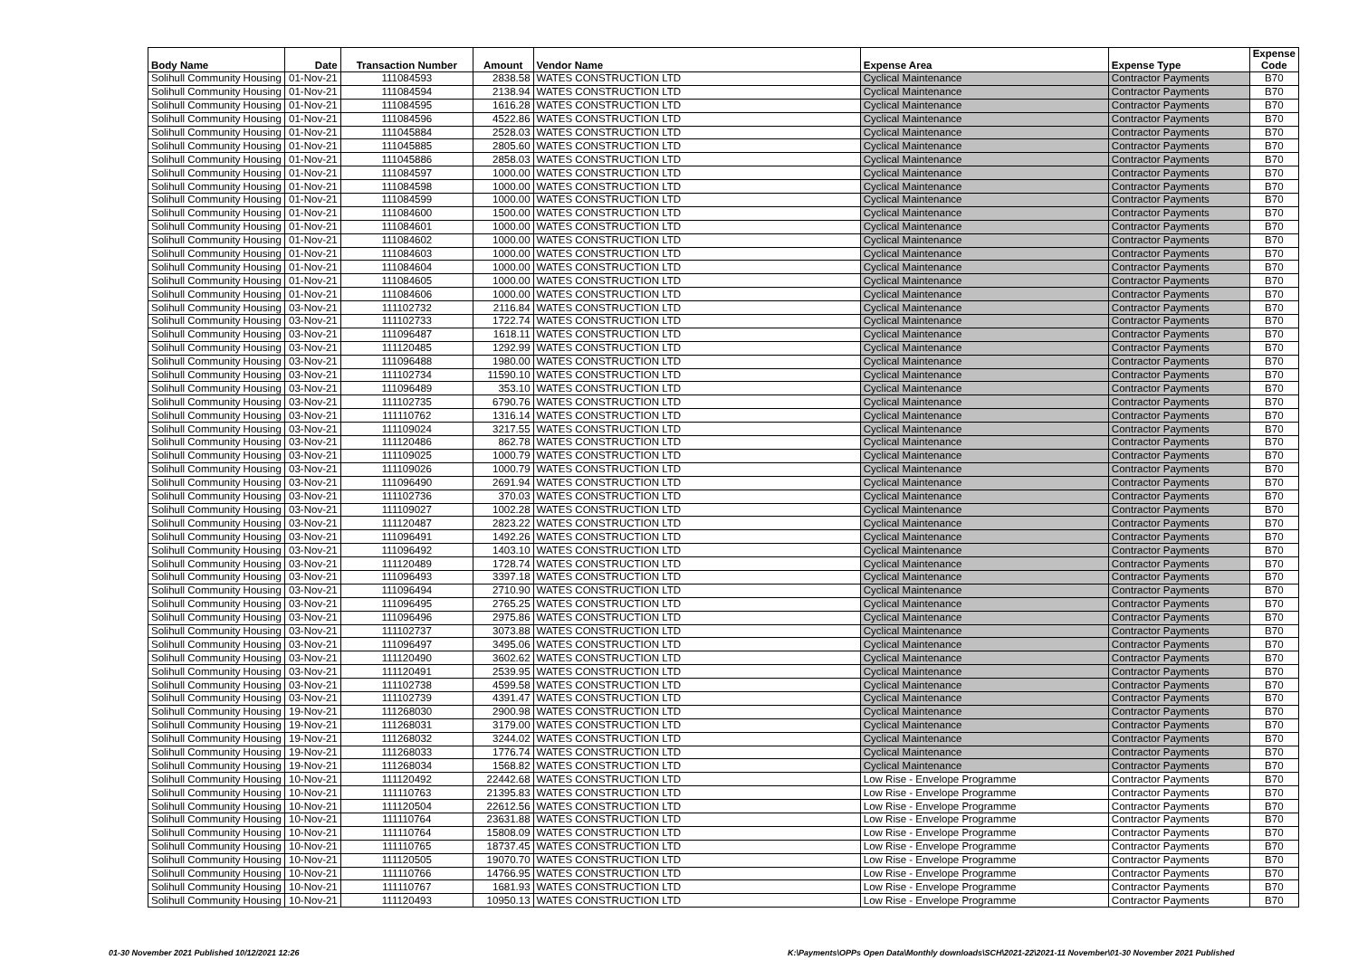| Body Name | Date | Transaction Number | Amount | Vendor Name | Expense Area | Expense Type | Expense Code |
| --- | --- | --- | --- | --- | --- | --- | --- |
| Solihull Community Housing | 01-Nov-21 | 111084593 | 2838.58 | WATES CONSTRUCTION LTD | Cyclical Maintenance | Contractor Payments | B70 |
| Solihull Community Housing | 01-Nov-21 | 111084594 | 2138.94 | WATES CONSTRUCTION LTD | Cyclical Maintenance | Contractor Payments | B70 |
| Solihull Community Housing | 01-Nov-21 | 111084595 | 1616.28 | WATES CONSTRUCTION LTD | Cyclical Maintenance | Contractor Payments | B70 |
| Solihull Community Housing | 01-Nov-21 | 111084596 | 4522.86 | WATES CONSTRUCTION LTD | Cyclical Maintenance | Contractor Payments | B70 |
| Solihull Community Housing | 01-Nov-21 | 111045884 | 2528.03 | WATES CONSTRUCTION LTD | Cyclical Maintenance | Contractor Payments | B70 |
| Solihull Community Housing | 01-Nov-21 | 111045885 | 2805.60 | WATES CONSTRUCTION LTD | Cyclical Maintenance | Contractor Payments | B70 |
| Solihull Community Housing | 01-Nov-21 | 111045886 | 2858.03 | WATES CONSTRUCTION LTD | Cyclical Maintenance | Contractor Payments | B70 |
| Solihull Community Housing | 01-Nov-21 | 111084597 | 1000.00 | WATES CONSTRUCTION LTD | Cyclical Maintenance | Contractor Payments | B70 |
| Solihull Community Housing | 01-Nov-21 | 111084598 | 1000.00 | WATES CONSTRUCTION LTD | Cyclical Maintenance | Contractor Payments | B70 |
| Solihull Community Housing | 01-Nov-21 | 111084599 | 1000.00 | WATES CONSTRUCTION LTD | Cyclical Maintenance | Contractor Payments | B70 |
| Solihull Community Housing | 01-Nov-21 | 111084600 | 1500.00 | WATES CONSTRUCTION LTD | Cyclical Maintenance | Contractor Payments | B70 |
| Solihull Community Housing | 01-Nov-21 | 111084601 | 1000.00 | WATES CONSTRUCTION LTD | Cyclical Maintenance | Contractor Payments | B70 |
| Solihull Community Housing | 01-Nov-21 | 111084602 | 1000.00 | WATES CONSTRUCTION LTD | Cyclical Maintenance | Contractor Payments | B70 |
| Solihull Community Housing | 01-Nov-21 | 111084603 | 1000.00 | WATES CONSTRUCTION LTD | Cyclical Maintenance | Contractor Payments | B70 |
| Solihull Community Housing | 01-Nov-21 | 111084604 | 1000.00 | WATES CONSTRUCTION LTD | Cyclical Maintenance | Contractor Payments | B70 |
| Solihull Community Housing | 01-Nov-21 | 111084605 | 1000.00 | WATES CONSTRUCTION LTD | Cyclical Maintenance | Contractor Payments | B70 |
| Solihull Community Housing | 01-Nov-21 | 111084606 | 1000.00 | WATES CONSTRUCTION LTD | Cyclical Maintenance | Contractor Payments | B70 |
| Solihull Community Housing | 03-Nov-21 | 111102732 | 2116.84 | WATES CONSTRUCTION LTD | Cyclical Maintenance | Contractor Payments | B70 |
| Solihull Community Housing | 03-Nov-21 | 111102733 | 1722.74 | WATES CONSTRUCTION LTD | Cyclical Maintenance | Contractor Payments | B70 |
| Solihull Community Housing | 03-Nov-21 | 111096487 | 1618.11 | WATES CONSTRUCTION LTD | Cyclical Maintenance | Contractor Payments | B70 |
| Solihull Community Housing | 03-Nov-21 | 111120485 | 1292.99 | WATES CONSTRUCTION LTD | Cyclical Maintenance | Contractor Payments | B70 |
| Solihull Community Housing | 03-Nov-21 | 111096488 | 1980.00 | WATES CONSTRUCTION LTD | Cyclical Maintenance | Contractor Payments | B70 |
| Solihull Community Housing | 03-Nov-21 | 111102734 | 11590.10 | WATES CONSTRUCTION LTD | Cyclical Maintenance | Contractor Payments | B70 |
| Solihull Community Housing | 03-Nov-21 | 111096489 | 353.10 | WATES CONSTRUCTION LTD | Cyclical Maintenance | Contractor Payments | B70 |
| Solihull Community Housing | 03-Nov-21 | 111102735 | 6790.76 | WATES CONSTRUCTION LTD | Cyclical Maintenance | Contractor Payments | B70 |
| Solihull Community Housing | 03-Nov-21 | 111110762 | 1316.14 | WATES CONSTRUCTION LTD | Cyclical Maintenance | Contractor Payments | B70 |
| Solihull Community Housing | 03-Nov-21 | 111109024 | 3217.55 | WATES CONSTRUCTION LTD | Cyclical Maintenance | Contractor Payments | B70 |
| Solihull Community Housing | 03-Nov-21 | 111120486 | 862.78 | WATES CONSTRUCTION LTD | Cyclical Maintenance | Contractor Payments | B70 |
| Solihull Community Housing | 03-Nov-21 | 111109025 | 1000.79 | WATES CONSTRUCTION LTD | Cyclical Maintenance | Contractor Payments | B70 |
| Solihull Community Housing | 03-Nov-21 | 111109026 | 1000.79 | WATES CONSTRUCTION LTD | Cyclical Maintenance | Contractor Payments | B70 |
| Solihull Community Housing | 03-Nov-21 | 111096490 | 2691.94 | WATES CONSTRUCTION LTD | Cyclical Maintenance | Contractor Payments | B70 |
| Solihull Community Housing | 03-Nov-21 | 111102736 | 370.03 | WATES CONSTRUCTION LTD | Cyclical Maintenance | Contractor Payments | B70 |
| Solihull Community Housing | 03-Nov-21 | 111109027 | 1002.28 | WATES CONSTRUCTION LTD | Cyclical Maintenance | Contractor Payments | B70 |
| Solihull Community Housing | 03-Nov-21 | 111120487 | 2823.22 | WATES CONSTRUCTION LTD | Cyclical Maintenance | Contractor Payments | B70 |
| Solihull Community Housing | 03-Nov-21 | 111096491 | 1492.26 | WATES CONSTRUCTION LTD | Cyclical Maintenance | Contractor Payments | B70 |
| Solihull Community Housing | 03-Nov-21 | 111096492 | 1403.10 | WATES CONSTRUCTION LTD | Cyclical Maintenance | Contractor Payments | B70 |
| Solihull Community Housing | 03-Nov-21 | 111120489 | 1728.74 | WATES CONSTRUCTION LTD | Cyclical Maintenance | Contractor Payments | B70 |
| Solihull Community Housing | 03-Nov-21 | 111096493 | 3397.18 | WATES CONSTRUCTION LTD | Cyclical Maintenance | Contractor Payments | B70 |
| Solihull Community Housing | 03-Nov-21 | 111096494 | 2710.90 | WATES CONSTRUCTION LTD | Cyclical Maintenance | Contractor Payments | B70 |
| Solihull Community Housing | 03-Nov-21 | 111096495 | 2765.25 | WATES CONSTRUCTION LTD | Cyclical Maintenance | Contractor Payments | B70 |
| Solihull Community Housing | 03-Nov-21 | 111096496 | 2975.86 | WATES CONSTRUCTION LTD | Cyclical Maintenance | Contractor Payments | B70 |
| Solihull Community Housing | 03-Nov-21 | 111102737 | 3073.88 | WATES CONSTRUCTION LTD | Cyclical Maintenance | Contractor Payments | B70 |
| Solihull Community Housing | 03-Nov-21 | 111096497 | 3495.06 | WATES CONSTRUCTION LTD | Cyclical Maintenance | Contractor Payments | B70 |
| Solihull Community Housing | 03-Nov-21 | 111120490 | 3602.62 | WATES CONSTRUCTION LTD | Cyclical Maintenance | Contractor Payments | B70 |
| Solihull Community Housing | 03-Nov-21 | 111120491 | 2539.95 | WATES CONSTRUCTION LTD | Cyclical Maintenance | Contractor Payments | B70 |
| Solihull Community Housing | 03-Nov-21 | 111102738 | 4599.58 | WATES CONSTRUCTION LTD | Cyclical Maintenance | Contractor Payments | B70 |
| Solihull Community Housing | 03-Nov-21 | 111102739 | 4391.47 | WATES CONSTRUCTION LTD | Cyclical Maintenance | Contractor Payments | B70 |
| Solihull Community Housing | 19-Nov-21 | 111268030 | 2900.98 | WATES CONSTRUCTION LTD | Cyclical Maintenance | Contractor Payments | B70 |
| Solihull Community Housing | 19-Nov-21 | 111268031 | 3179.00 | WATES CONSTRUCTION LTD | Cyclical Maintenance | Contractor Payments | B70 |
| Solihull Community Housing | 19-Nov-21 | 111268032 | 3244.02 | WATES CONSTRUCTION LTD | Cyclical Maintenance | Contractor Payments | B70 |
| Solihull Community Housing | 19-Nov-21 | 111268033 | 1776.74 | WATES CONSTRUCTION LTD | Cyclical Maintenance | Contractor Payments | B70 |
| Solihull Community Housing | 19-Nov-21 | 111268034 | 1568.82 | WATES CONSTRUCTION LTD | Cyclical Maintenance | Contractor Payments | B70 |
| Solihull Community Housing | 10-Nov-21 | 111120492 | 22442.68 | WATES CONSTRUCTION LTD | Low Rise - Envelope Programme | Contractor Payments | B70 |
| Solihull Community Housing | 10-Nov-21 | 111110763 | 21395.83 | WATES CONSTRUCTION LTD | Low Rise - Envelope Programme | Contractor Payments | B70 |
| Solihull Community Housing | 10-Nov-21 | 111120504 | 22612.56 | WATES CONSTRUCTION LTD | Low Rise - Envelope Programme | Contractor Payments | B70 |
| Solihull Community Housing | 10-Nov-21 | 111110764 | 23631.88 | WATES CONSTRUCTION LTD | Low Rise - Envelope Programme | Contractor Payments | B70 |
| Solihull Community Housing | 10-Nov-21 | 111110764 | 15808.09 | WATES CONSTRUCTION LTD | Low Rise - Envelope Programme | Contractor Payments | B70 |
| Solihull Community Housing | 10-Nov-21 | 111110765 | 18737.45 | WATES CONSTRUCTION LTD | Low Rise - Envelope Programme | Contractor Payments | B70 |
| Solihull Community Housing | 10-Nov-21 | 111120505 | 19070.70 | WATES CONSTRUCTION LTD | Low Rise - Envelope Programme | Contractor Payments | B70 |
| Solihull Community Housing | 10-Nov-21 | 111110766 | 14766.95 | WATES CONSTRUCTION LTD | Low Rise - Envelope Programme | Contractor Payments | B70 |
| Solihull Community Housing | 10-Nov-21 | 111110767 | 1681.93 | WATES CONSTRUCTION LTD | Low Rise - Envelope Programme | Contractor Payments | B70 |
| Solihull Community Housing | 10-Nov-21 | 111120493 | 10950.13 | WATES CONSTRUCTION LTD | Low Rise - Envelope Programme | Contractor Payments | B70 |
01-30 November 2021 Published 10/12/2021 12:26
K:\Payments\OPPs Open Data\Monthly downloads\SCH\2021-22\2021-11 November\01-30 November 2021 Published